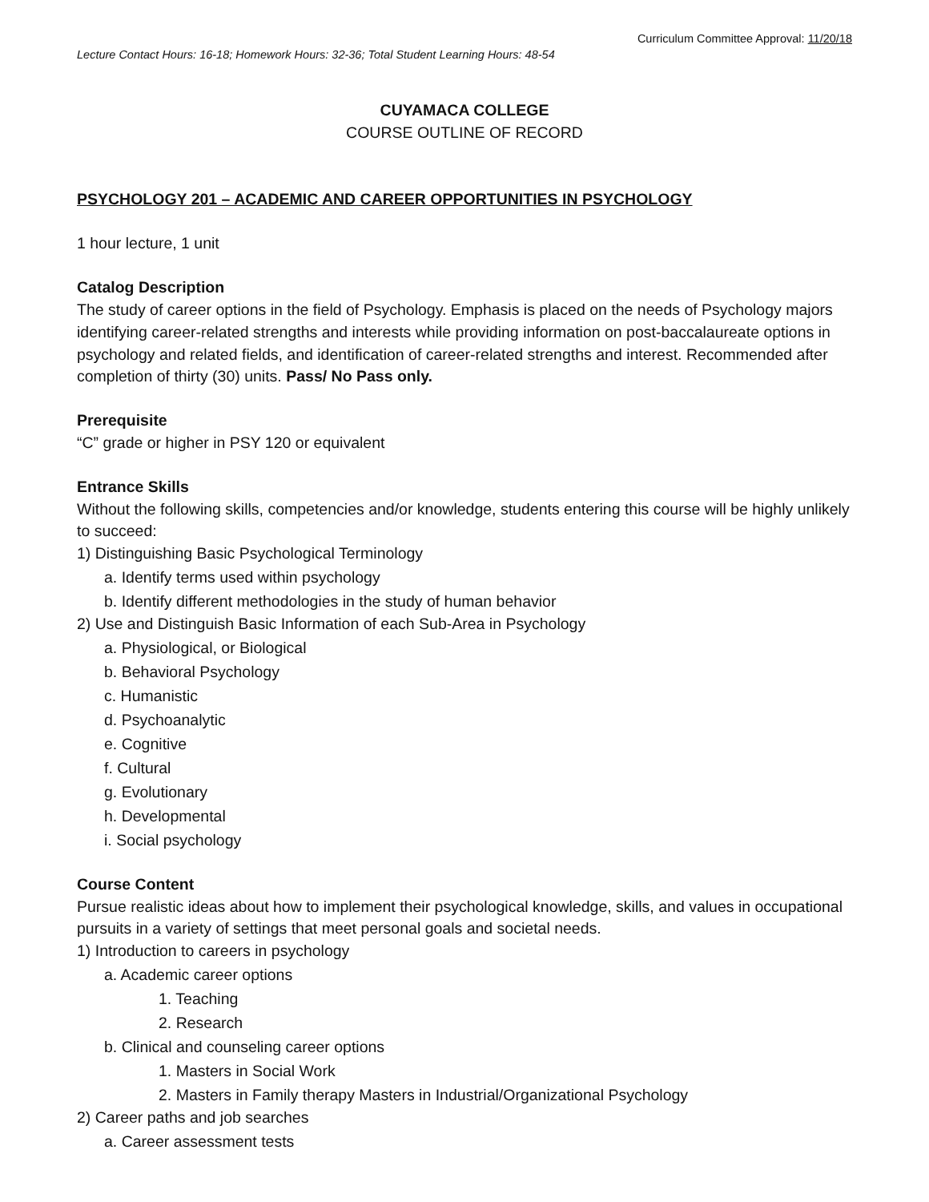Curriculum Committee Approval: 11/20/18
Lecture Contact Hours: 16-18; Homework Hours: 32-36; Total Student Learning Hours: 48-54
CUYAMACA COLLEGE
COURSE OUTLINE OF RECORD
PSYCHOLOGY 201 – ACADEMIC AND CAREER OPPORTUNITIES IN PSYCHOLOGY
1 hour lecture, 1 unit
Catalog Description
The study of career options in the field of Psychology. Emphasis is placed on the needs of Psychology majors identifying career-related strengths and interests while providing information on post-baccalaureate options in psychology and related fields, and identification of career-related strengths and interest. Recommended after completion of thirty (30) units. Pass/ No Pass only.
Prerequisite
“C” grade or higher in PSY 120 or equivalent
Entrance Skills
Without the following skills, competencies and/or knowledge, students entering this course will be highly unlikely to succeed:
1) Distinguishing Basic Psychological Terminology
a. Identify terms used within psychology
b. Identify different methodologies in the study of human behavior
2) Use and Distinguish Basic Information of each Sub-Area in Psychology
a. Physiological, or Biological
b. Behavioral Psychology
c. Humanistic
d. Psychoanalytic
e. Cognitive
f. Cultural
g. Evolutionary
h. Developmental
i. Social psychology
Course Content
Pursue realistic ideas about how to implement their psychological knowledge, skills, and values in occupational pursuits in a variety of settings that meet personal goals and societal needs.
1) Introduction to careers in psychology
a. Academic career options
1. Teaching
2. Research
b. Clinical and counseling career options
1. Masters in Social Work
2. Masters in Family therapy Masters in Industrial/Organizational Psychology
2) Career paths and job searches
a. Career assessment tests